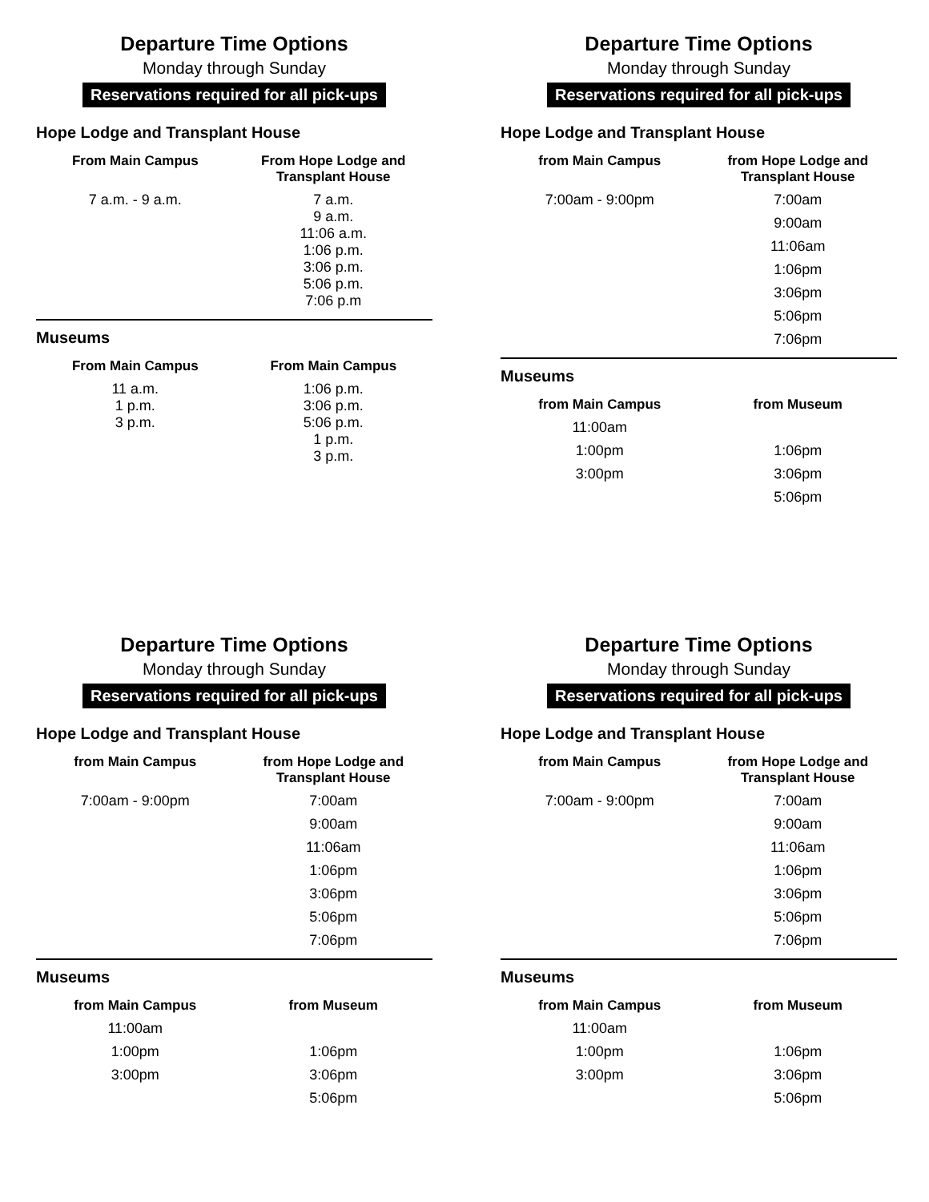Departure Time Options
Monday through Sunday
Reservations required for all pick-ups
Hope Lodge and Transplant House
| From Main Campus | From Hope Lodge and Transplant House |
| --- | --- |
| 7 a.m. - 9 a.m. | 7 a.m. 9 a.m. 11:06 a.m. 1:06 p.m. 3:06 p.m. 5:06 p.m. 7:06 p.m |
Museums
| From Main Campus | From Main Campus |
| --- | --- |
| 11 a.m. 1 p.m. 3 p.m. | 1:06 p.m. 3:06 p.m. 5:06 p.m. 1 p.m. 3 p.m. |
Departure Time Options
Monday through Sunday
Reservations required for all pick-ups
Hope Lodge and Transplant House
| from Main Campus | from Hope Lodge and Transplant House |
| --- | --- |
| 7:00am - 9:00pm | 7:00am |
| | 9:00am |
| | 11:06am |
| | 1:06pm |
| | 3:06pm |
| | 5:06pm |
| | 7:06pm |
Museums
| from Main Campus | from Museum |
| --- | --- |
| 11:00am | |
| 1:00pm | 1:06pm |
| 3:00pm | 3:06pm |
| | 5:06pm |
Departure Time Options
Monday through Sunday
Reservations required for all pick-ups
Hope Lodge and Transplant House
| from Main Campus | from Hope Lodge and Transplant House |
| --- | --- |
| 7:00am - 9:00pm | 7:00am |
| | 9:00am |
| | 11:06am |
| | 1:06pm |
| | 3:06pm |
| | 5:06pm |
| | 7:06pm |
Museums
| from Main Campus | from Museum |
| --- | --- |
| 11:00am | |
| 1:00pm | 1:06pm |
| 3:00pm | 3:06pm |
| | 5:06pm |
Departure Time Options
Monday through Sunday
Reservations required for all pick-ups
Hope Lodge and Transplant House
| from Main Campus | from Hope Lodge and Transplant House |
| --- | --- |
| 7:00am - 9:00pm | 7:00am |
| | 9:00am |
| | 11:06am |
| | 1:06pm |
| | 3:06pm |
| | 5:06pm |
| | 7:06pm |
Museums
| from Main Campus | from Museum |
| --- | --- |
| 11:00am | |
| 1:00pm | 1:06pm |
| 3:00pm | 3:06pm |
| | 5:06pm |